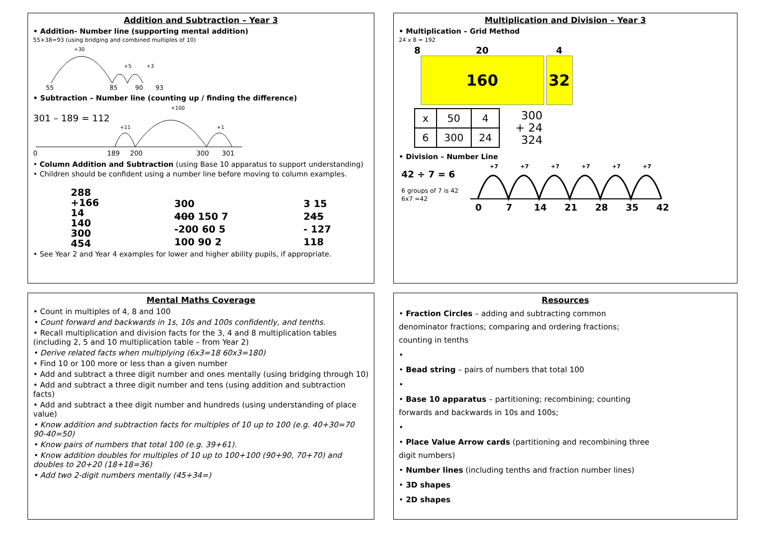Addition and Subtraction – Year 3
• Addition- Number line (supporting mental addition)
55+38=93 (using bridging and combined multiples of 10)
+30
+5
+3
55
85
90
93
• Subtraction – Number line (counting up / finding the difference)
301 – 189 = 112
+100
+11
+1
0
189
200
300
301
• Column Addition and Subtraction (using Base 10 apparatus to support understanding)
• Children should be confident using a number line before moving to column examples.
288
+166
14
140
300
454
300
400 150 7
-200 60 5
100 90 2
3 15
245
- 127
118
• See Year 2 and Year 4 examples for lower and higher ability pupils, if appropriate.
Multiplication and Division – Year 3
• Multiplication – Grid Method
24 x 8 = 192
8 20
160
4
32
| x | 50 | 4 |
| 6 | 300 | 24 |
300
+ 24
324
• Division – Number Line
42 ÷ 7 = 6
6 groups of 7 is 42
6x7 =42
+7
+7
+7
+7
+7
+7
0
7
14
21
28
35
42
Mental Maths Coverage
• Count in multiples of 4, 8 and 100
• Count forward and backwards in 1s, 10s and 100s confidently, and tenths.
• Recall multiplication and division facts for the 3, 4 and 8 multiplication tables (including 2, 5 and 10 multiplication table – from Year 2)
• Derive related facts when multiplying (6x3=18 60x3=180)
• Find 10 or 100 more or less than a given number
• Add and subtract a three digit number and ones mentally (using bridging through 10)
• Add and subtract a three digit number and tens (using addition and subtraction facts)
• Add and subtract a thee digit number and hundreds (using understanding of place value)
• Know addition and subtraction facts for multiples of 10 up to 100 (e.g. 40+30=70 90-40=50)
• Know pairs of numbers that total 100 (e.g. 39+61).
• Know addition doubles for multiples of 10 up to 100+100 (90+90, 70+70) and doubles to 20+20 (18+18=36)
• Add two 2-digit numbers mentally (45+34=)
Resources
• Fraction Circles – adding and subtracting common denominator fractions; comparing and ordering fractions; counting in tenths
•
• Bead string – pairs of numbers that total 100
•
• Base 10 apparatus – partitioning; recombining; counting forwards and backwards in 10s and 100s;
•
• Place Value Arrow cards (partitioning and recombining three digit numbers)
• Number lines (including tenths and fraction number lines)
• 3D shapes
• 2D shapes